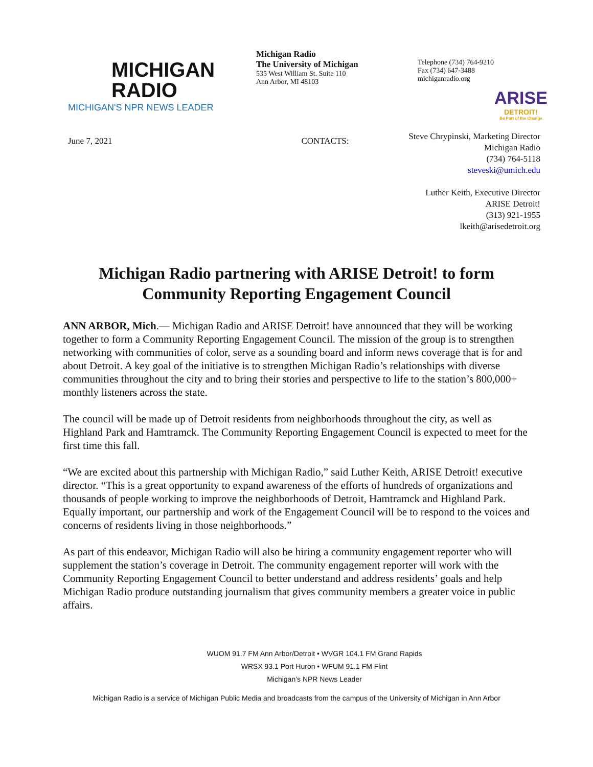MICHIGAN
RADIO
MICHIGAN'S NPR NEWS LEADER
Michigan Radio
The University of Michigan
535 West William St. Suite 110
Ann Arbor, MI 48103
Telephone (734) 764-9210
Fax (734) 647-3488
michiganradio.org
ARISE
DETROIT!
Be Part of the Change
June 7, 2021 CONTACTS:
Steve Chrypinski, Marketing Director
Michigan Radio
(734) 764-5118
steveski@umich.edu
Luther Keith, Executive Director
ARISE Detroit!
(313) 921-1955
lkeith@arisedetroit.org
Michigan Radio partnering with ARISE Detroit! to form Community Reporting Engagement Council
ANN ARBOR, Mich.— Michigan Radio and ARISE Detroit! have announced that they will be working together to form a Community Reporting Engagement Council. The mission of the group is to strengthen networking with communities of color, serve as a sounding board and inform news coverage that is for and about Detroit. A key goal of the initiative is to strengthen Michigan Radio’s relationships with diverse communities throughout the city and to bring their stories and perspective to life to the station’s 800,000+ monthly listeners across the state.
The council will be made up of Detroit residents from neighborhoods throughout the city, as well as Highland Park and Hamtramck. The Community Reporting Engagement Council is expected to meet for the first time this fall.
“We are excited about this partnership with Michigan Radio,” said Luther Keith, ARISE Detroit! executive director. “This is a great opportunity to expand awareness of the efforts of hundreds of organizations and thousands of people working to improve the neighborhoods of Detroit, Hamtramck and Highland Park. Equally important, our partnership and work of the Engagement Council will be to respond to the voices and concerns of residents living in those neighborhoods.”
As part of this endeavor, Michigan Radio will also be hiring a community engagement reporter who will supplement the station’s coverage in Detroit. The community engagement reporter will work with the Community Reporting Engagement Council to better understand and address residents’ goals and help Michigan Radio produce outstanding journalism that gives community members a greater voice in public affairs.
WUOM 91.7 FM Ann Arbor/Detroit • WVGR 104.1 FM Grand Rapids
WRSX 93.1 Port Huron • WFUM 91.1 FM Flint
Michigan’s NPR News Leader
Michigan Radio is a service of Michigan Public Media and broadcasts from the campus of the University of Michigan in Ann Arbor